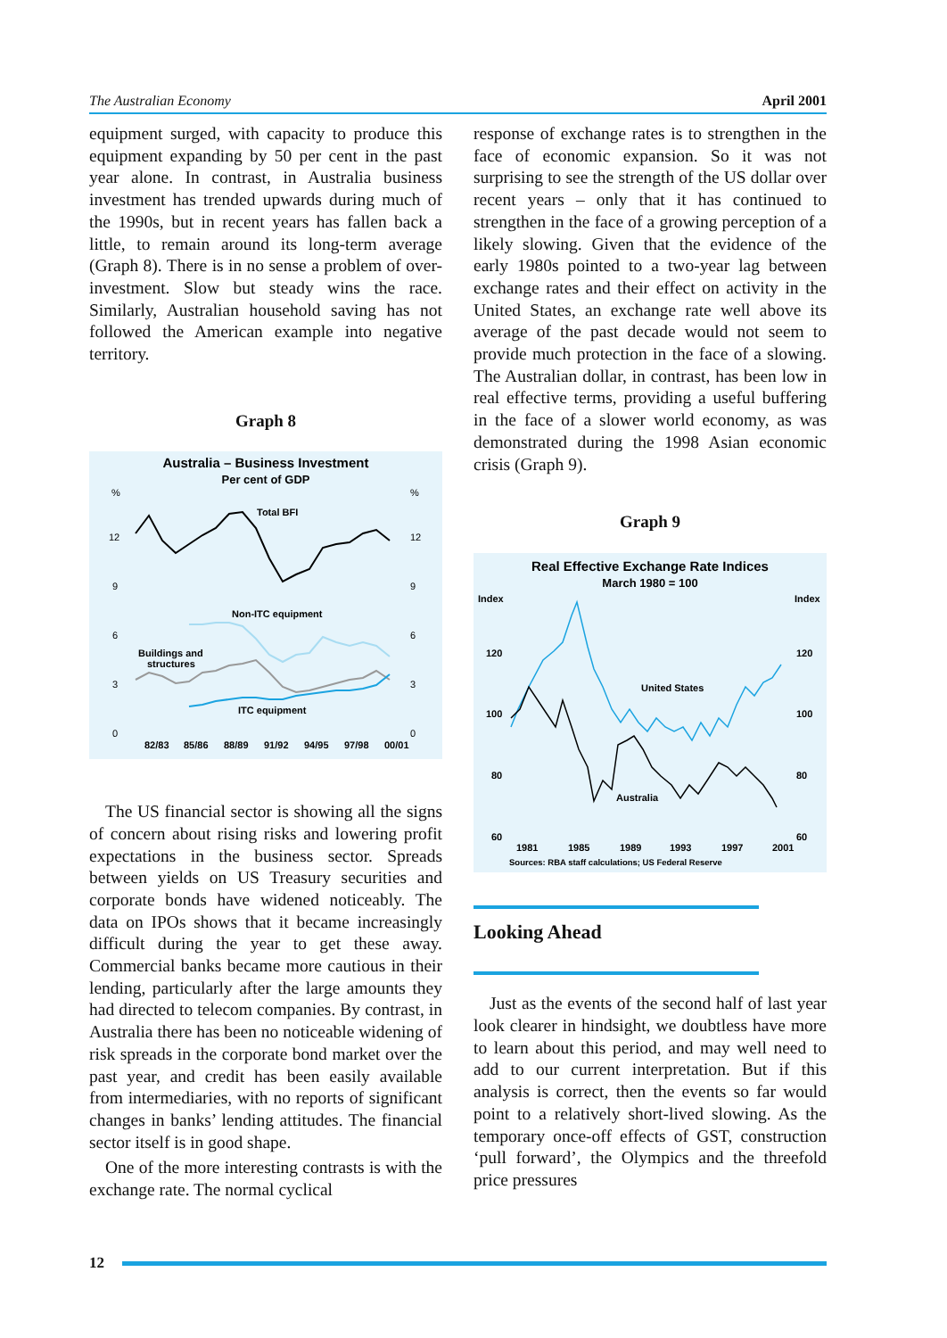The Australian Economy April 2001
equipment surged, with capacity to produce this equipment expanding by 50 per cent in the past year alone. In contrast, in Australia business investment has trended upwards during much of the 1990s, but in recent years has fallen back a little, to remain around its long-term average (Graph 8). There is in no sense a problem of over-investment. Slow but steady wins the race. Similarly, Australian household saving has not followed the American example into negative territory.
Graph 8
Australia – Business Investment
Per cent of GDP
%
%
12
12
9
9
6
6
3
3
0
0
Total BFI
Non-ITC equipment
Buildings and
structures
ITC equipment
82/83
85/86
88/89
91/92
94/95
97/98
00/01
The US financial sector is showing all the signs of concern about rising risks and lowering profit expectations in the business sector. Spreads between yields on US Treasury securities and corporate bonds have widened noticeably. The data on IPOs shows that it became increasingly difficult during the year to get these away. Commercial banks became more cautious in their lending, particularly after the large amounts they had directed to telecom companies. By contrast, in Australia there has been no noticeable widening of risk spreads in the corporate bond market over the past year, and credit has been easily available from intermediaries, with no reports of significant changes in banks’ lending attitudes. The financial sector itself is in good shape.
One of the more interesting contrasts is with the exchange rate. The normal cyclical
response of exchange rates is to strengthen in the face of economic expansion. So it was not surprising to see the strength of the US dollar over recent years – only that it has continued to strengthen in the face of a growing perception of a likely slowing. Given that the evidence of the early 1980s pointed to a two-year lag between exchange rates and their effect on activity in the United States, an exchange rate well above its average of the past decade would not seem to provide much protection in the face of a slowing. The Australian dollar, in contrast, has been low in real effective terms, providing a useful buffering in the face of a slower world economy, as was demonstrated during the 1998 Asian economic crisis (Graph 9).
Graph 9
Real Effective Exchange Rate Indices
March 1980 = 100
Index
Index
120
120
100
100
80
80
60
60
United States
Australia
1981
1985
1989
1993
1997
2001
Sources: RBA staff calculations; US Federal Reserve
Looking Ahead
Just as the events of the second half of last year look clearer in hindsight, we doubtless have more to learn about this period, and may well need to add to our current interpretation. But if this analysis is correct, then the events so far would point to a relatively short-lived slowing. As the temporary once-off effects of GST, construction ‘pull forward’, the Olympics and the threefold price pressures
12